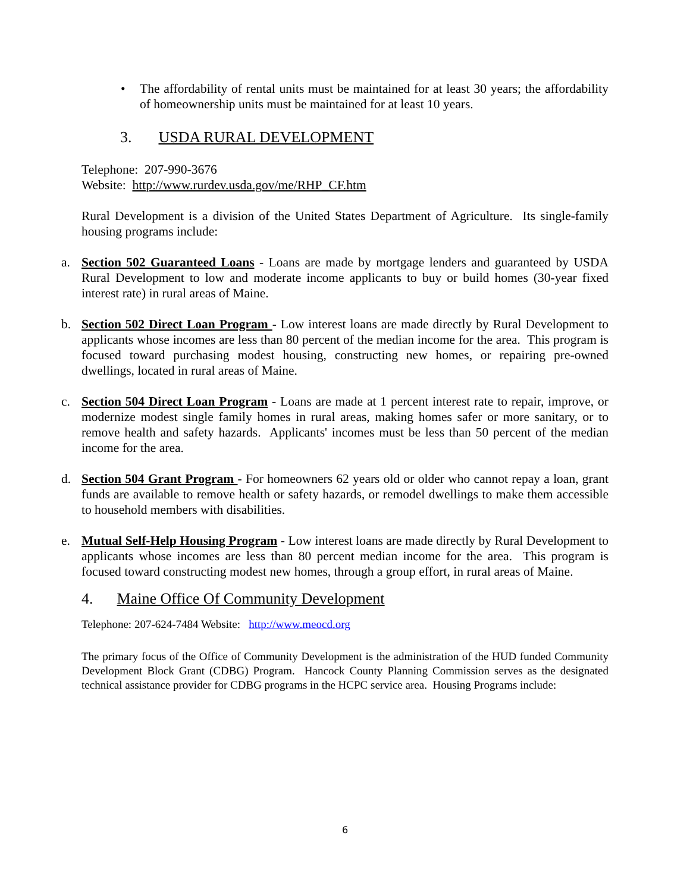• The affordability of rental units must be maintained for at least 30 years; the affordability of homeownership units must be maintained for at least 10 years.
3. USDA RURAL DEVELOPMENT
Telephone: 207-990-3676
Website: http://www.rurdev.usda.gov/me/RHP_CF.htm
Rural Development is a division of the United States Department of Agriculture. Its single-family housing programs include:
a. Section 502 Guaranteed Loans - Loans are made by mortgage lenders and guaranteed by USDA Rural Development to low and moderate income applicants to buy or build homes (30-year fixed interest rate) in rural areas of Maine.
b. Section 502 Direct Loan Program - Low interest loans are made directly by Rural Development to applicants whose incomes are less than 80 percent of the median income for the area. This program is focused toward purchasing modest housing, constructing new homes, or repairing pre-owned dwellings, located in rural areas of Maine.
c. Section 504 Direct Loan Program - Loans are made at 1 percent interest rate to repair, improve, or modernize modest single family homes in rural areas, making homes safer or more sanitary, or to remove health and safety hazards. Applicants' incomes must be less than 50 percent of the median income for the area.
d. Section 504 Grant Program - For homeowners 62 years old or older who cannot repay a loan, grant funds are available to remove health or safety hazards, or remodel dwellings to make them accessible to household members with disabilities.
e. Mutual Self-Help Housing Program - Low interest loans are made directly by Rural Development to applicants whose incomes are less than 80 percent median income for the area. This program is focused toward constructing modest new homes, through a group effort, in rural areas of Maine.
4. Maine Office Of Community Development
Telephone: 207-624-7484 Website: http://www.meocd.org
The primary focus of the Office of Community Development is the administration of the HUD funded Community Development Block Grant (CDBG) Program. Hancock County Planning Commission serves as the designated technical assistance provider for CDBG programs in the HCPC service area. Housing Programs include:
6